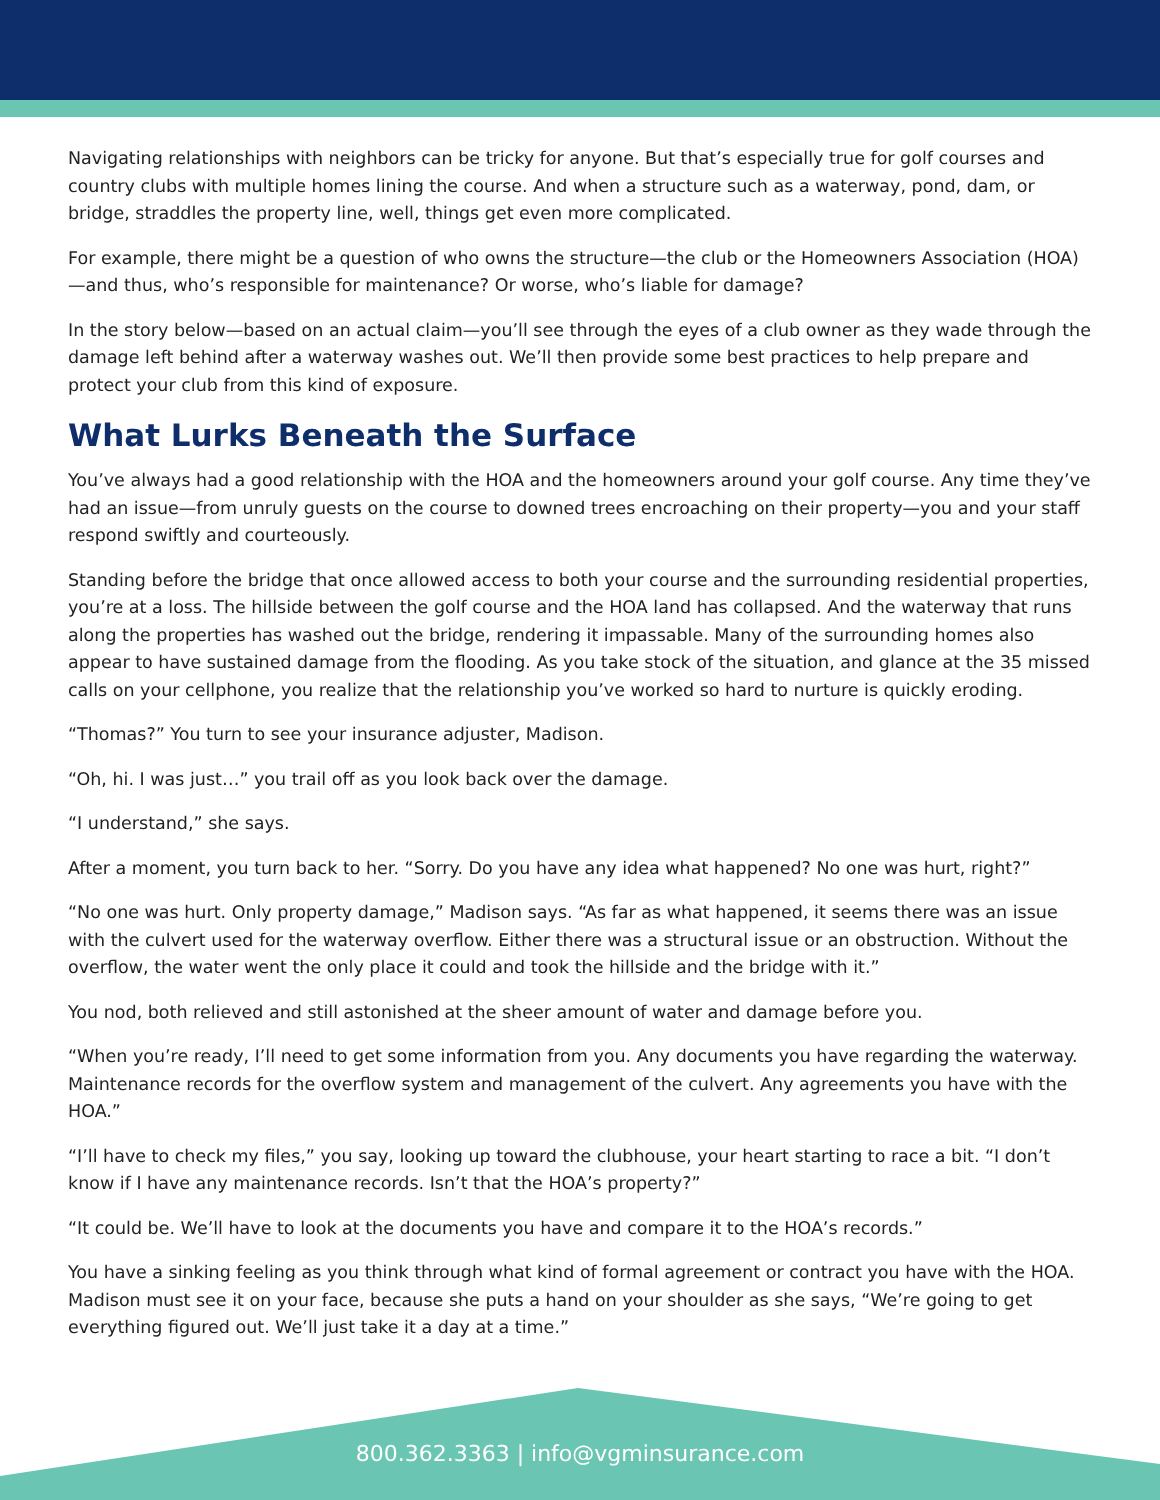Navigating relationships with neighbors can be tricky for anyone. But that’s especially true for golf courses and country clubs with multiple homes lining the course. And when a structure such as a waterway, pond, dam, or bridge, straddles the property line, well, things get even more complicated.
For example, there might be a question of who owns the structure—the club or the Homeowners Association (HOA)—and thus, who’s responsible for maintenance? Or worse, who’s liable for damage?
In the story below—based on an actual claim—you’ll see through the eyes of a club owner as they wade through the damage left behind after a waterway washes out. We’ll then provide some best practices to help prepare and protect your club from this kind of exposure.
What Lurks Beneath the Surface
You’ve always had a good relationship with the HOA and the homeowners around your golf course. Any time they’ve had an issue—from unruly guests on the course to downed trees encroaching on their property—you and your staff respond swiftly and courteously.
Standing before the bridge that once allowed access to both your course and the surrounding residential properties, you’re at a loss. The hillside between the golf course and the HOA land has collapsed. And the waterway that runs along the properties has washed out the bridge, rendering it impassable. Many of the surrounding homes also appear to have sustained damage from the flooding. As you take stock of the situation, and glance at the 35 missed calls on your cellphone, you realize that the relationship you’ve worked so hard to nurture is quickly eroding.
“Thomas?” You turn to see your insurance adjuster, Madison.
“Oh, hi. I was just…” you trail off as you look back over the damage.
“I understand,” she says.
After a moment, you turn back to her. “Sorry. Do you have any idea what happened? No one was hurt, right?”
“No one was hurt. Only property damage,” Madison says. “As far as what happened, it seems there was an issue with the culvert used for the waterway overflow. Either there was a structural issue or an obstruction. Without the overflow, the water went the only place it could and took the hillside and the bridge with it.”
You nod, both relieved and still astonished at the sheer amount of water and damage before you.
“When you’re ready, I’ll need to get some information from you. Any documents you have regarding the waterway. Maintenance records for the overflow system and management of the culvert. Any agreements you have with the HOA.”
“I’ll have to check my files,” you say, looking up toward the clubhouse, your heart starting to race a bit. “I don’t know if I have any maintenance records. Isn’t that the HOA’s property?”
“It could be. We’ll have to look at the documents you have and compare it to the HOA’s records.”
You have a sinking feeling as you think through what kind of formal agreement or contract you have with the HOA. Madison must see it on your face, because she puts a hand on your shoulder as she says, “We’re going to get everything figured out. We’ll just take it a day at a time.”
800.362.3363 | info@vgminsurance.com